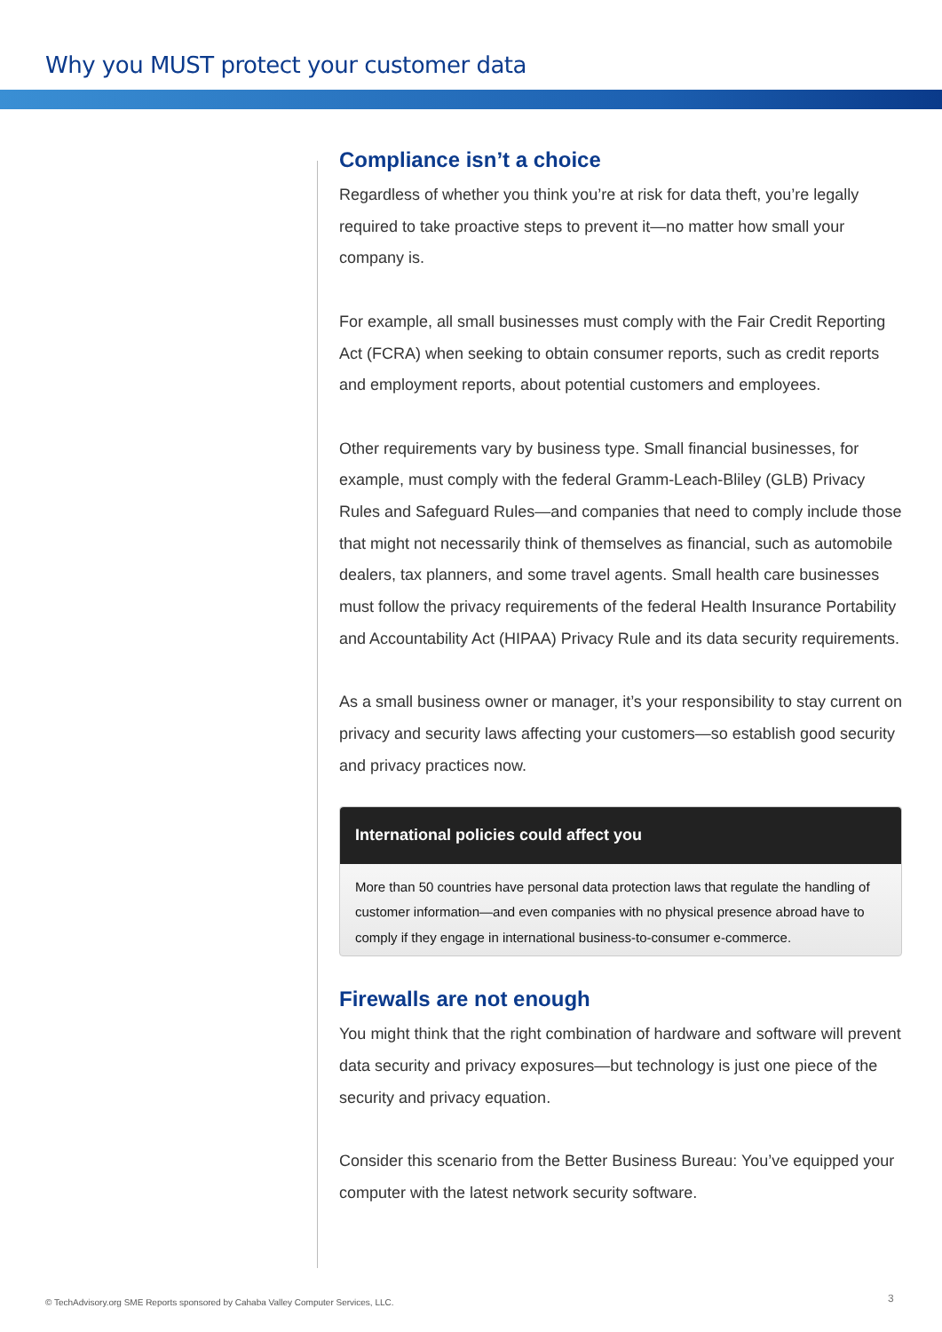Why you MUST protect your customer data
Compliance isn’t a choice
Regardless of whether you think you’re at risk for data theft, you’re legally required to take proactive steps to prevent it—no matter how small your company is.
For example, all small businesses must comply with the Fair Credit Reporting Act (FCRA) when seeking to obtain consumer reports, such as credit reports and employment reports, about potential customers and employees.
Other requirements vary by business type. Small financial businesses, for example, must comply with the federal Gramm-Leach-Bliley (GLB) Privacy Rules and Safeguard Rules—and companies that need to comply include those that might not necessarily think of themselves as financial, such as automobile dealers, tax planners, and some travel agents. Small health care businesses must follow the privacy requirements of the federal Health Insurance Portability and Accountability Act (HIPAA) Privacy Rule and its data security requirements.
As a small business owner or manager, it’s your responsibility to stay current on privacy and security laws affecting your customers—so establish good security and privacy practices now.
International policies could affect you
More than 50 countries have personal data protection laws that regulate the handling of customer information—and even companies with no physical presence abroad have to comply if they engage in international business-to-consumer e-commerce.
Firewalls are not enough
You might think that the right combination of hardware and software will prevent data security and privacy exposures—but technology is just one piece of the security and privacy equation.
Consider this scenario from the Better Business Bureau: You’ve equipped your computer with the latest network security software.
© TechAdvisory.org SME Reports sponsored by Cahaba Valley Computer Services, LLC.
3